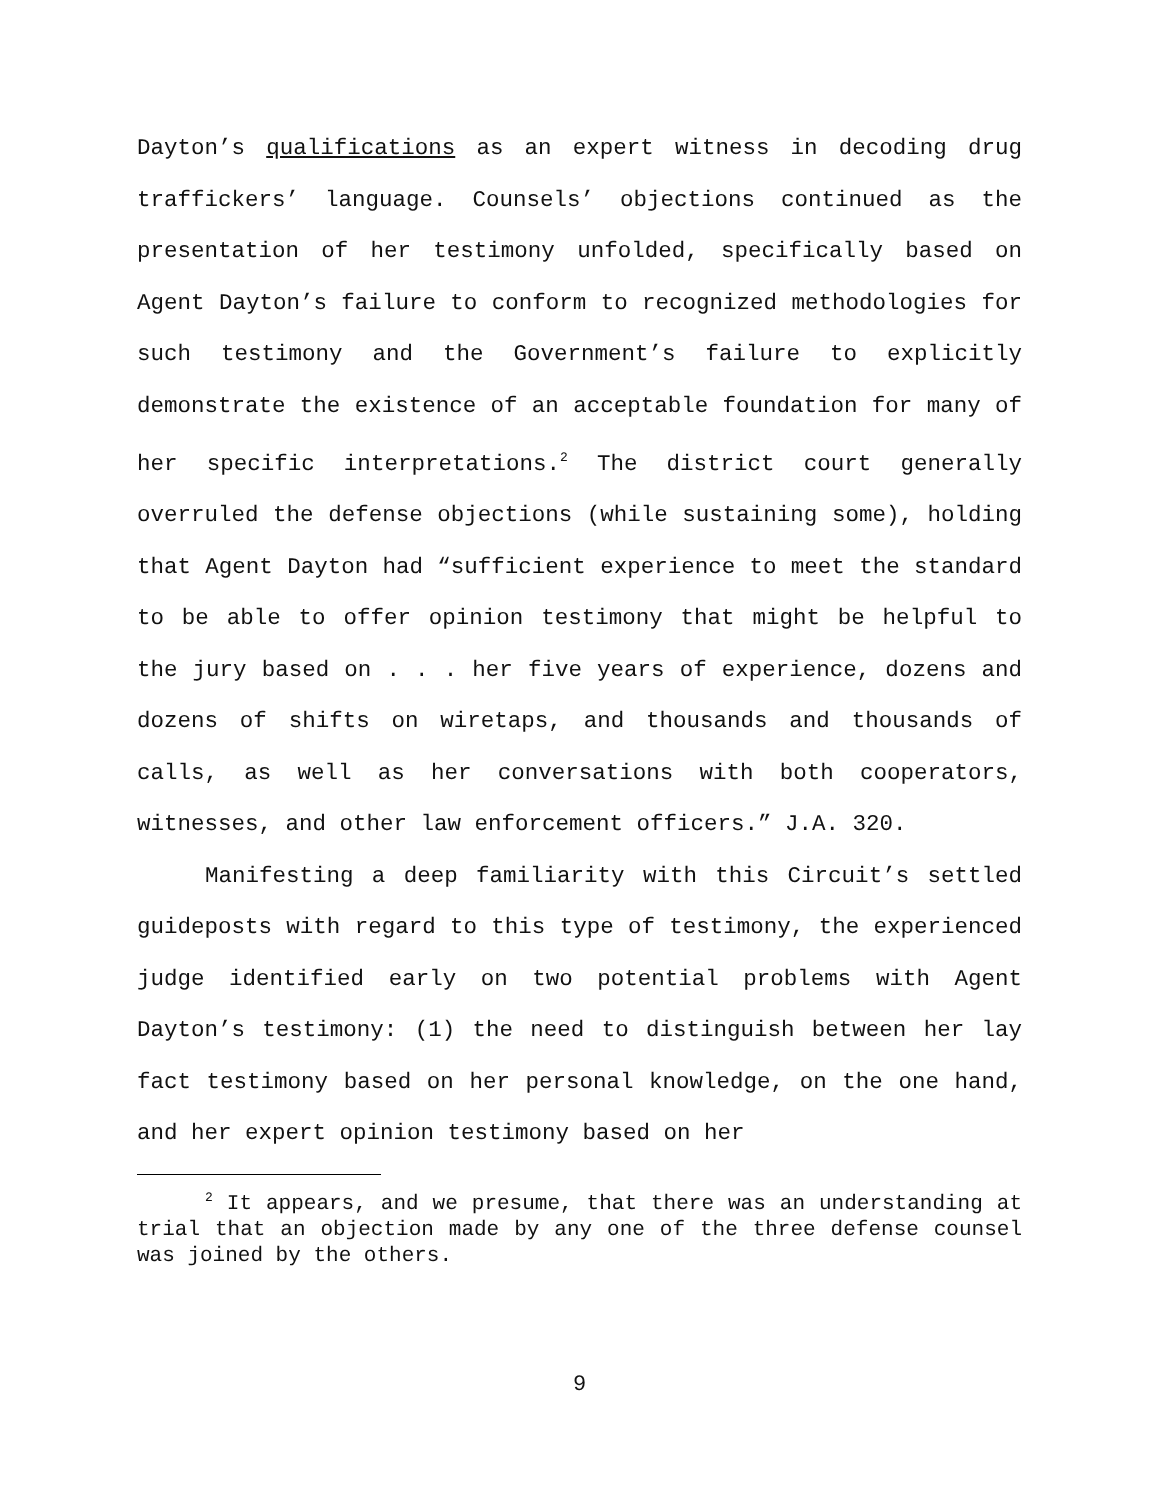Dayton’s qualifications as an expert witness in decoding drug traffickers’ language. Counsels’ objections continued as the presentation of her testimony unfolded, specifically based on Agent Dayton’s failure to conform to recognized methodologies for such testimony and the Government’s failure to explicitly demonstrate the existence of an acceptable foundation for many of her specific interpretations.<sup>2</sup> The district court generally overruled the defense objections (while sustaining some), holding that Agent Dayton had “sufficient experience to meet the standard to be able to offer opinion testimony that might be helpful to the jury based on . . . her five years of experience, dozens and dozens of shifts on wiretaps, and thousands and thousands of calls, as well as her conversations with both cooperators, witnesses, and other law enforcement officers.” J.A. 320.
Manifesting a deep familiarity with this Circuit’s settled guideposts with regard to this type of testimony, the experienced judge identified early on two potential problems with Agent Dayton’s testimony: (1) the need to distinguish between her lay fact testimony based on her personal knowledge, on the one hand, and her expert opinion testimony based on her
<sup>2</sup> It appears, and we presume, that there was an understanding at trial that an objection made by any one of the three defense counsel was joined by the others.
9